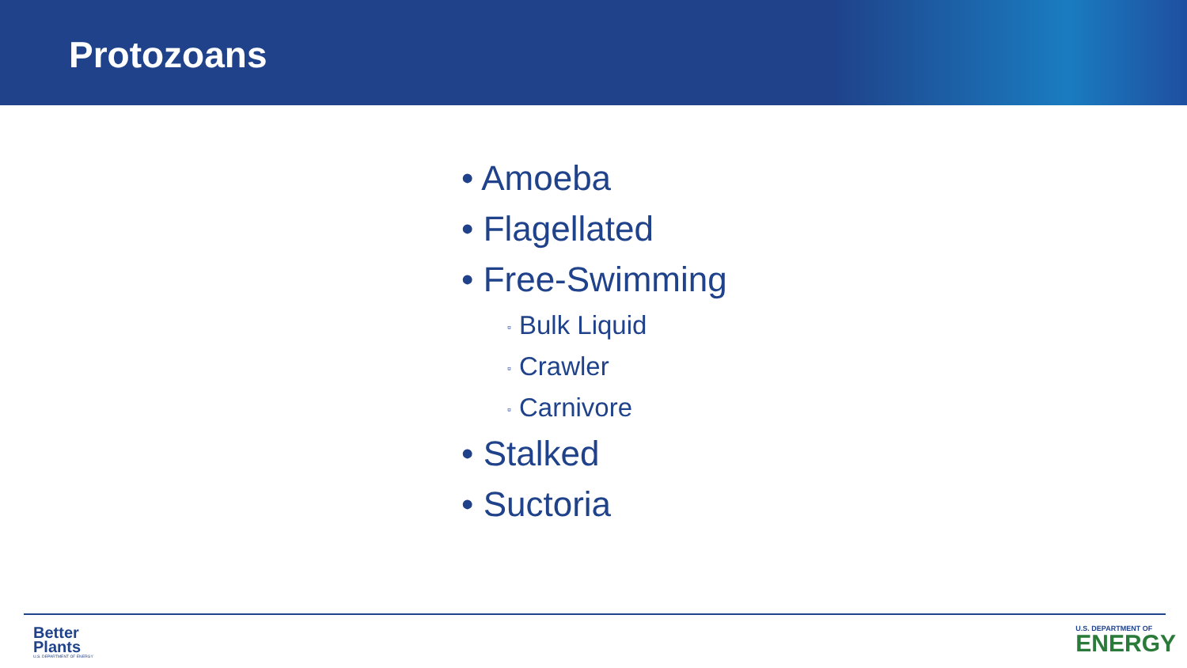Protozoans
• Amoeba
• Flagellated
• Free-Swimming
▫ Bulk Liquid
▫ Crawler
▫ Carnivore
• Stalked
• Suctoria
Better
Plants
U.S. DEPARTMENT OF ENERGY
U.S. DEPARTMENT OF
ENERGY